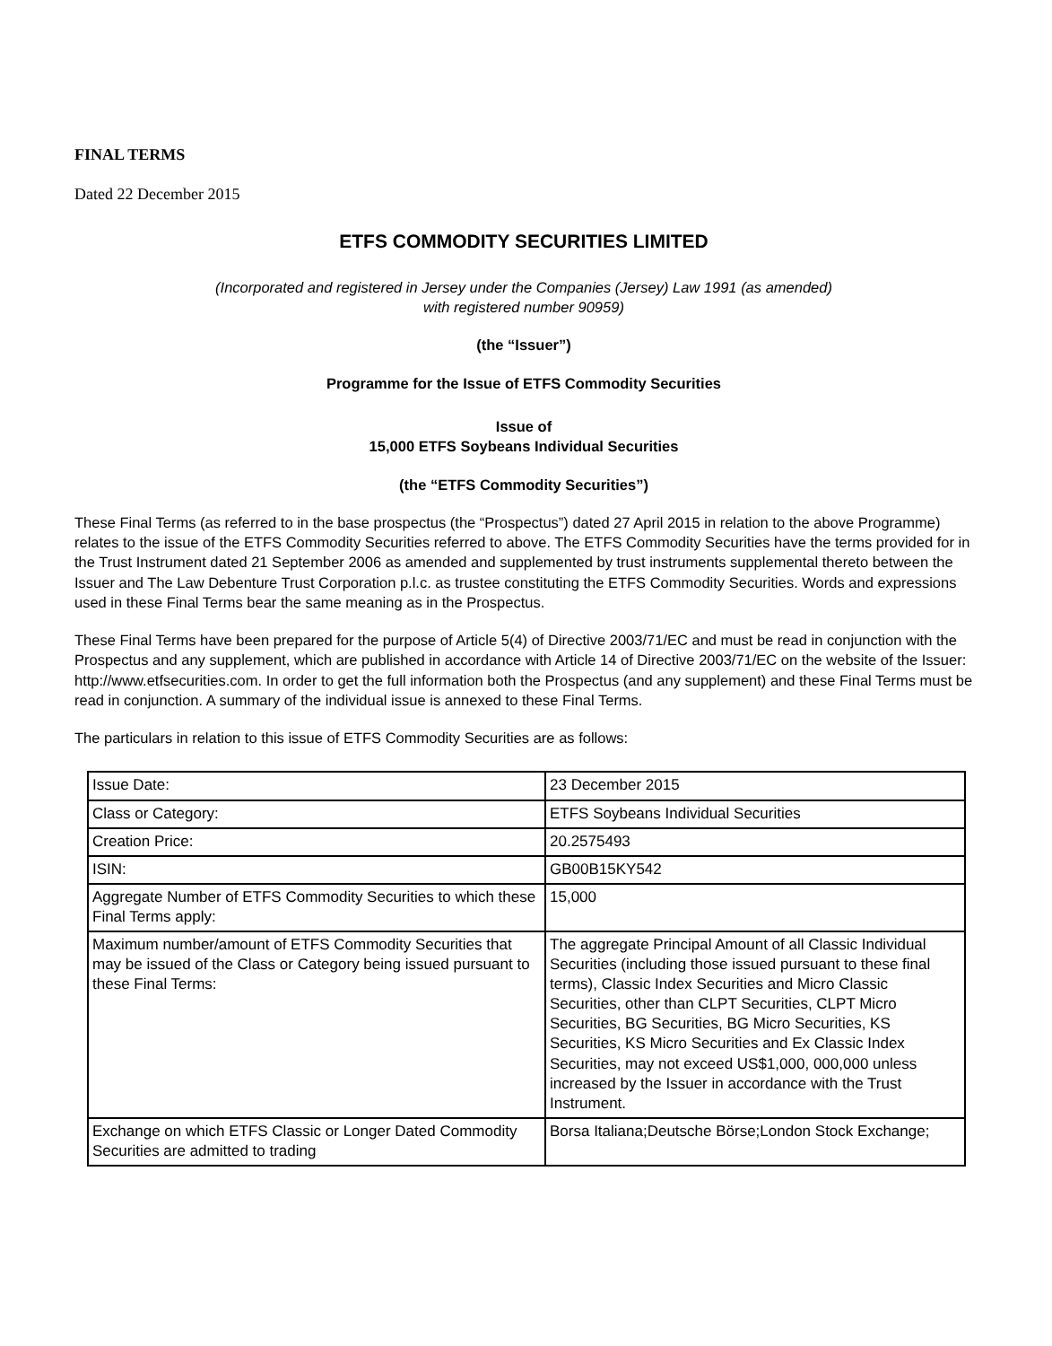FINAL TERMS
Dated 22 December 2015
ETFS COMMODITY SECURITIES LIMITED
(Incorporated and registered in Jersey under the Companies (Jersey) Law 1991 (as amended)
with registered number 90959)
(the “Issuer”)
Programme for the Issue of ETFS Commodity Securities
Issue of
15,000 ETFS Soybeans Individual Securities
(the “ETFS Commodity Securities”)
These Final Terms (as referred to in the base prospectus (the “Prospectus”) dated 27 April 2015 in relation to the above Programme) relates to the issue of the ETFS Commodity Securities referred to above. The ETFS Commodity Securities have the terms provided for in the Trust Instrument dated 21 September 2006 as amended and supplemented by trust instruments supplemental thereto between the Issuer and The Law Debenture Trust Corporation p.l.c. as trustee constituting the ETFS Commodity Securities. Words and expressions used in these Final Terms bear the same meaning as in the Prospectus.
These Final Terms have been prepared for the purpose of Article 5(4) of Directive 2003/71/EC and must be read in conjunction with the Prospectus and any supplement, which are published in accordance with Article 14 of Directive 2003/71/EC on the website of the Issuer: http://www.etfsecurities.com. In order to get the full information both the Prospectus (and any supplement) and these Final Terms must be read in conjunction. A summary of the individual issue is annexed to these Final Terms.
The particulars in relation to this issue of ETFS Commodity Securities are as follows:
| Issue Date: | 23 December 2015 |
| Class or Category: | ETFS Soybeans Individual Securities |
| Creation Price: | 20.2575493 |
| ISIN: | GB00B15KY542 |
| Aggregate Number of ETFS Commodity Securities to which these Final Terms apply: | 15,000 |
| Maximum number/amount of ETFS Commodity Securities that may be issued of the Class or Category being issued pursuant to these Final Terms: | The aggregate Principal Amount of all Classic Individual Securities (including those issued pursuant to these final terms), Classic Index Securities and Micro Classic Securities, other than CLPT Securities, CLPT Micro Securities, BG Securities, BG Micro Securities, KS Securities, KS Micro Securities and Ex Classic Index Securities, may not exceed US$1,000, 000,000 unless increased by the Issuer in accordance with the Trust Instrument. |
| Exchange on which ETFS Classic or Longer Dated Commodity Securities are admitted to trading | Borsa Italiana;Deutsche Börse;London Stock Exchange; |